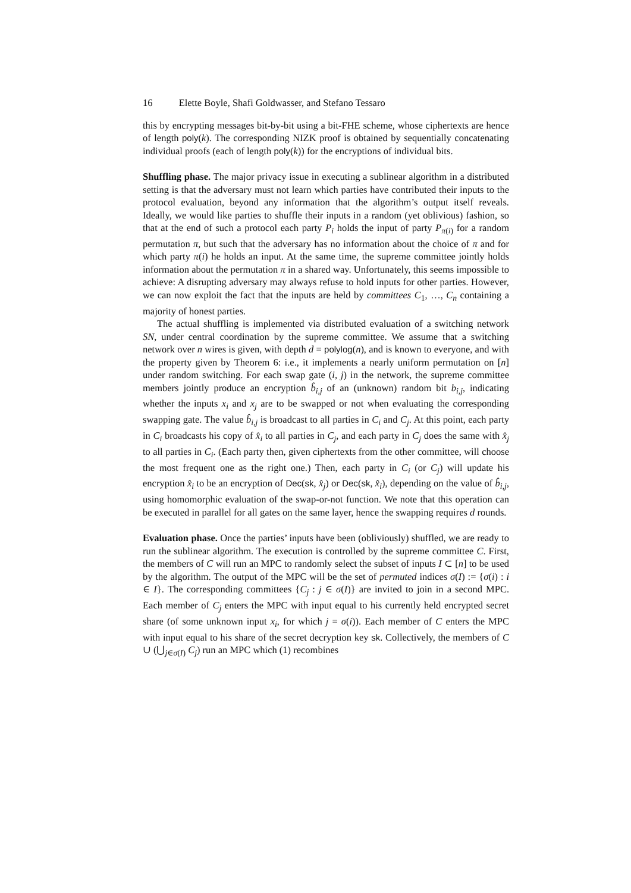16 Elette Boyle, Shafi Goldwasser, and Stefano Tessaro
this by encrypting messages bit-by-bit using a bit-FHE scheme, whose ciphertexts are hence of length poly(k). The corresponding NIZK proof is obtained by sequentially concatenating individual proofs (each of length poly(k)) for the encryptions of individual bits.
Shuffling phase. The major privacy issue in executing a sublinear algorithm in a distributed setting is that the adversary must not learn which parties have contributed their inputs to the protocol evaluation, beyond any information that the algorithm’s output itself reveals. Ideally, we would like parties to shuffle their inputs in a random (yet oblivious) fashion, so that at the end of such a protocol each party P<sub>i</sub> holds the input of party P<sub>π(i)</sub> for a random permutation π, but such that the adversary has no information about the choice of π and for which party π(i) he holds an input. At the same time, the supreme committee jointly holds information about the permutation π in a shared way. Unfortunately, this seems impossible to achieve: A disrupting adversary may always refuse to hold inputs for other parties. However, we can now exploit the fact that the inputs are held by committees C<sub>1</sub>, …, C<sub>n</sub> containing a majority of honest parties.
The actual shuffling is implemented via distributed evaluation of a switching network SN, under central coordination by the supreme committee. We assume that a switching network over n wires is given, with depth d = polylog(n), and is known to everyone, and with the property given by Theorem 6: i.e., it implements a nearly uniform permutation on [n] under random switching. For each swap gate (i, j) in the network, the supreme committee members jointly produce an encryption b̂<sub>i,j</sub> of an (unknown) random bit b<sub>i,j</sub>, indicating whether the inputs x<sub>i</sub> and x<sub>j</sub> are to be swapped or not when evaluating the corresponding swapping gate. The value b̂<sub>i,j</sub> is broadcast to all parties in C<sub>i</sub> and C<sub>j</sub>. At this point, each party in C<sub>i</sub> broadcasts his copy of x̂<sub>i</sub> to all parties in C<sub>j</sub>, and each party in C<sub>j</sub> does the same with x̂<sub>j</sub> to all parties in C<sub>i</sub>. (Each party then, given ciphertexts from the other committee, will choose the most frequent one as the right one.) Then, each party in C<sub>i</sub> (or C<sub>j</sub>) will update his encryption x̂<sub>i</sub> to be an encryption of Dec(sk, x̂<sub>j</sub>) or Dec(sk, x̂<sub>i</sub>), depending on the value of b̂<sub>i,j</sub>, using homomorphic evaluation of the swap-or-not function. We note that this operation can be executed in parallel for all gates on the same layer, hence the swapping requires d rounds.
Evaluation phase. Once the parties’ inputs have been (obliviously) shuffled, we are ready to run the sublinear algorithm. The execution is controlled by the supreme committee C. First, the members of C will run an MPC to randomly select the subset of inputs I ⊂ [n] to be used by the algorithm. The output of the MPC will be the set of permuted indices σ(I) := {σ(i) : i ∈ I}. The corresponding committees {C<sub>j</sub> : j ∈ σ(I)} are invited to join in a second MPC. Each member of C<sub>j</sub> enters the MPC with input equal to his currently held encrypted secret share (of some unknown input x<sub>i</sub>, for which j = σ(i)). Each member of C enters the MPC with input equal to his share of the secret decryption key sk. Collectively, the members of C ∪ (⋃<sub>j∈σ(I)</sub> C<sub>j</sub>) run an MPC which (1) recombines